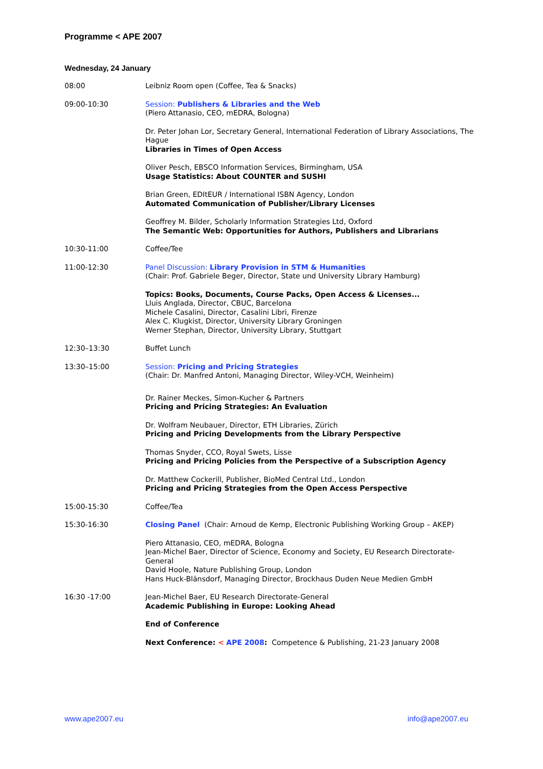Programme < APE 2007
Wednesday, 24 January
08:00 Leibniz Room open (Coffee, Tea & Snacks)
09:00-10:30 Session: Publishers & Libraries and the Web
(Piero Attanasio, CEO, mEDRA, Bologna)
Dr. Peter Johan Lor, Secretary General, International Federation of Library Associations, The Hague
Libraries in Times of Open Access
Oliver Pesch, EBSCO Information Services, Birmingham, USA
Usage Statistics: About COUNTER and SUSHI
Brian Green, EDItEUR / International ISBN Agency, London
Automated Communication of Publisher/Library Licenses
Geoffrey M. Bilder, Scholarly Information Strategies Ltd, Oxford
The Semantic Web: Opportunities for Authors, Publishers and Librarians
10:30-11:00 Coffee/Tee
11:00-12:30 Panel Discussion: Library Provision in STM & Humanities
(Chair: Prof. Gabriele Beger, Director, State und University Library Hamburg)
Topics: Books, Documents, Course Packs, Open Access & Licenses...
Lluis Anglada, Director, CBUC, Barcelona
Michele Casalini, Director, Casalini Libri, Firenze
Alex C. Klugkist, Director, University Library Groningen
Werner Stephan, Director, University Library, Stuttgart
12:30–13:30 Buffet Lunch
13:30–15:00 Session: Pricing and Pricing Strategies
(Chair: Dr. Manfred Antoni, Managing Director, Wiley-VCH, Weinheim)
Dr. Rainer Meckes, Simon-Kucher & Partners
Pricing and Pricing Strategies: An Evaluation
Dr. Wolfram Neubauer, Director, ETH Libraries, Zürich
Pricing and Pricing Developments from the Library Perspective
Thomas Snyder, CCO, Royal Swets, Lisse
Pricing and Pricing Policies from the Perspective of a Subscription Agency
Dr. Matthew Cockerill, Publisher, BioMed Central Ltd., London
Pricing and Pricing Strategies from the Open Access Perspective
15:00-15:30 Coffee/Tea
15:30-16:30 Closing Panel (Chair: Arnoud de Kemp, Electronic Publishing Working Group – AKEP)
Piero Attanasio, CEO, mEDRA, Bologna
Jean-Michel Baer, Director of Science, Economy and Society, EU Research Directorate-General
David Hoole, Nature Publishing Group, London
Hans Huck-Blänsdorf, Managing Director, Brockhaus Duden Neue Medien GmbH
16:30 -17:00 Jean-Michel Baer, EU Research Directorate-General
Academic Publishing in Europe: Looking Ahead
End of Conference
Next Conference: < APE 2008: Competence & Publishing, 21-23 January 2008
www.ape2007.eu info@ape2007.eu